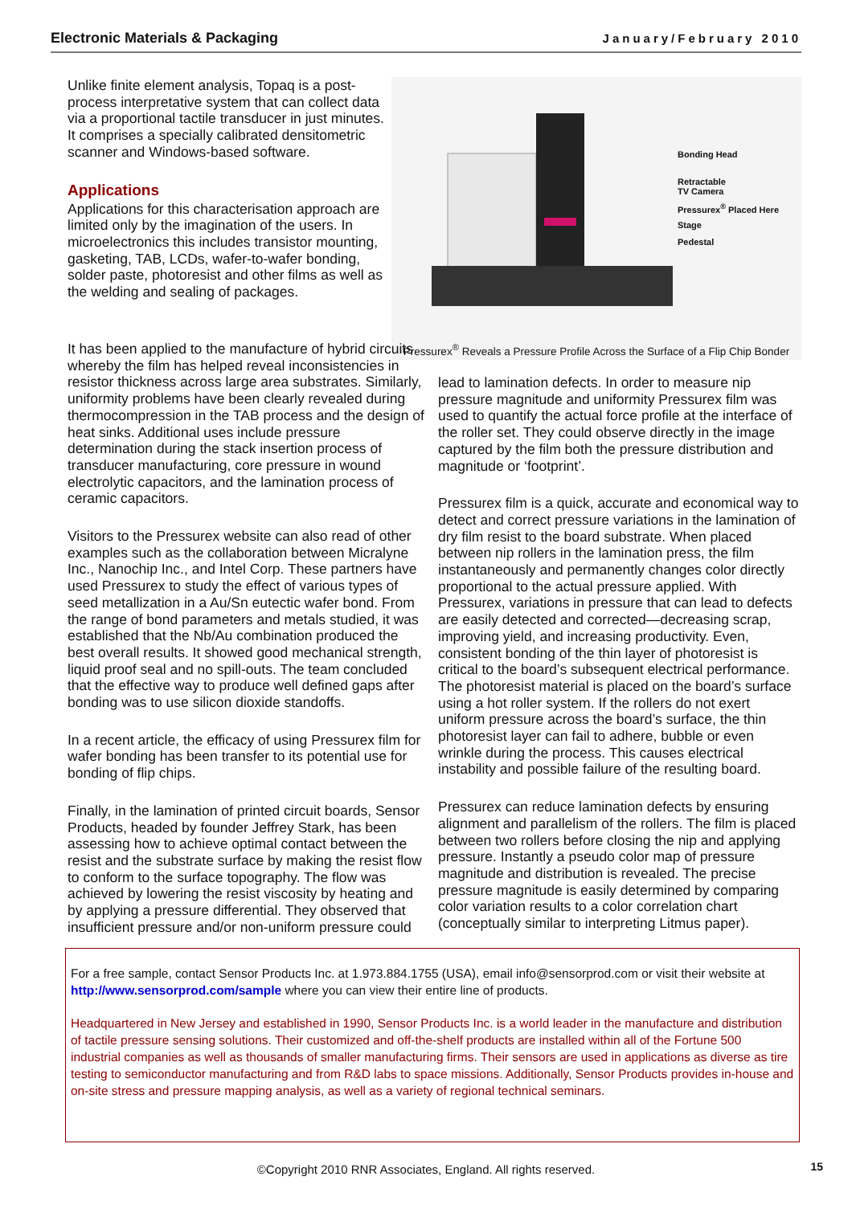Electronic Materials & Packaging January/February 2010
Unlike finite element analysis, Topaq is a post-process interpretative system that can collect data via a proportional tactile transducer in just minutes. It comprises a specially calibrated densitometric scanner and Windows-based software.
Applications
Applications for this characterisation approach are limited only by the imagination of the users. In microelectronics this includes transistor mounting, gasketing, TAB, LCDs, wafer-to-wafer bonding, solder paste, photoresist and other films as well as the welding and sealing of packages.
Bonding Head
Retractable
TV Camera
Pressurex<sup>®</sup> Placed Here
Stage
Pedestal
Pressurex<sup>®</sup> Reveals a Pressure Profile Across the Surface of a Flip Chip Bonder
It has been applied to the manufacture of hybrid circuits whereby the film has helped reveal inconsistencies in resistor thickness across large area substrates. Similarly, uniformity problems have been clearly revealed during thermocompression in the TAB process and the design of heat sinks. Additional uses include pressure determination during the stack insertion process of transducer manufacturing, core pressure in wound electrolytic capacitors, and the lamination process of ceramic capacitors.
Visitors to the Pressurex website can also read of other examples such as the collaboration between Micralyne Inc., Nanochip Inc., and Intel Corp. These partners have used Pressurex to study the effect of various types of seed metallization in a Au/Sn eutectic wafer bond. From the range of bond parameters and metals studied, it was established that the Nb/Au combination produced the best overall results. It showed good mechanical strength, liquid proof seal and no spill-outs. The team concluded that the effective way to produce well defined gaps after bonding was to use silicon dioxide standoffs.
In a recent article, the efficacy of using Pressurex film for wafer bonding has been transfer to its potential use for bonding of flip chips.
Finally, in the lamination of printed circuit boards, Sensor Products, headed by founder Jeffrey Stark, has been assessing how to achieve optimal contact between the resist and the substrate surface by making the resist flow to conform to the surface topography. The flow was achieved by lowering the resist viscosity by heating and by applying a pressure differential. They observed that insufficient pressure and/or non-uniform pressure could
lead to lamination defects. In order to measure nip pressure magnitude and uniformity Pressurex film was used to quantify the actual force profile at the interface of the roller set. They could observe directly in the image captured by the film both the pressure distribution and magnitude or ‘footprint’.
Pressurex film is a quick, accurate and economical way to detect and correct pressure variations in the lamination of dry film resist to the board substrate. When placed between nip rollers in the lamination press, the film instantaneously and permanently changes color directly proportional to the actual pressure applied. With Pressurex, variations in pressure that can lead to defects are easily detected and corrected—decreasing scrap, improving yield, and increasing productivity. Even, consistent bonding of the thin layer of photoresist is critical to the board’s subsequent electrical performance. The photoresist material is placed on the board’s surface using a hot roller system. If the rollers do not exert uniform pressure across the board’s surface, the thin photoresist layer can fail to adhere, bubble or even wrinkle during the process. This causes electrical instability and possible failure of the resulting board.
Pressurex can reduce lamination defects by ensuring alignment and parallelism of the rollers. The film is placed between two rollers before closing the nip and applying pressure. Instantly a pseudo color map of pressure magnitude and distribution is revealed. The precise pressure magnitude is easily determined by comparing color variation results to a color correlation chart (conceptually similar to interpreting Litmus paper).
For a free sample, contact Sensor Products Inc. at 1.973.884.1755 (USA), email info@sensorprod.com or visit their website at http://www.sensorprod.com/sample where you can view their entire line of products.
Headquartered in New Jersey and established in 1990, Sensor Products Inc. is a world leader in the manufacture and distribution of tactile pressure sensing solutions. Their customized and off-the-shelf products are installed within all of the Fortune 500 industrial companies as well as thousands of smaller manufacturing firms. Their sensors are used in applications as diverse as tire testing to semiconductor manufacturing and from R&D labs to space missions. Additionally, Sensor Products provides in-house and on-site stress and pressure mapping analysis, as well as a variety of regional technical seminars.
©Copyright 2010 RNR Associates, England. All rights reserved. 15